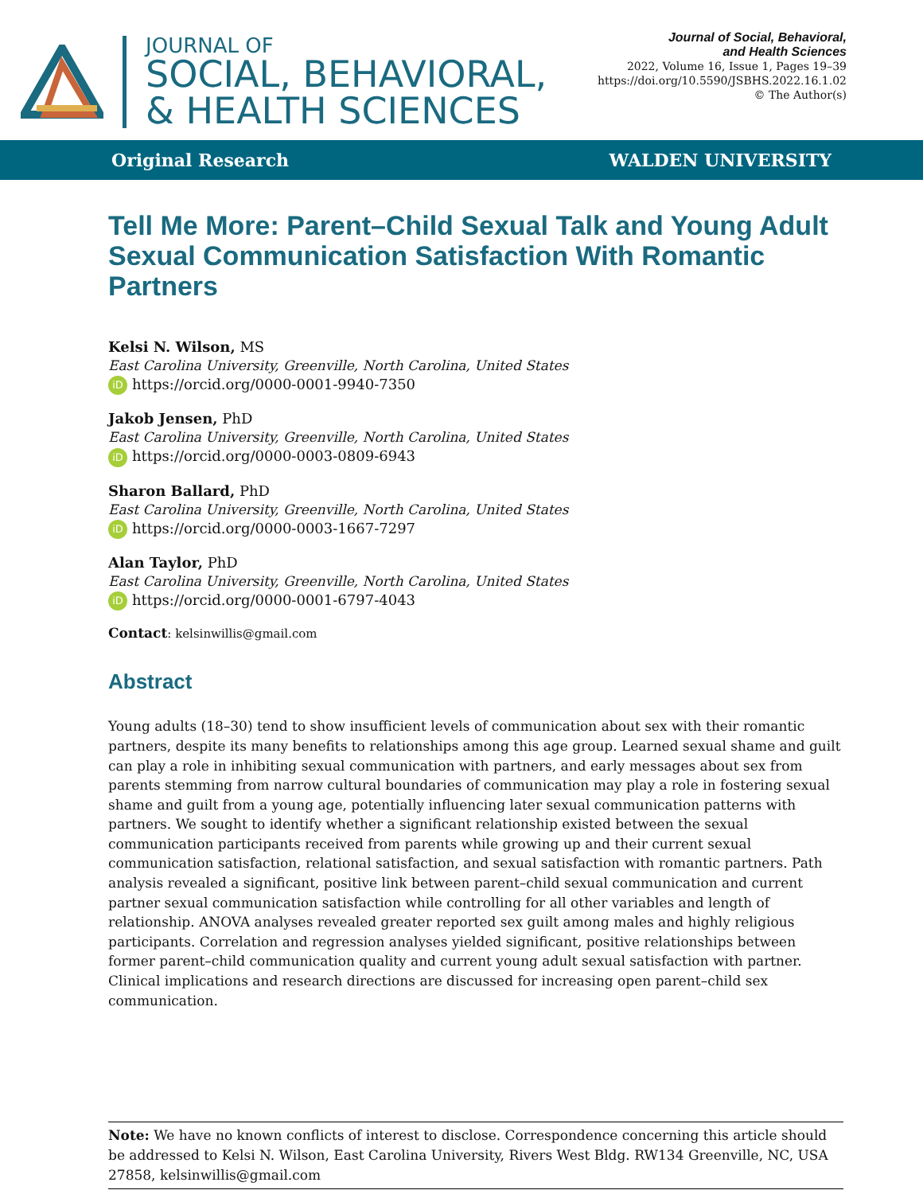JOURNAL OF
SOCIAL, BEHAVIORAL,
& HEALTH SCIENCES
Journal of Social, Behavioral,
and Health Sciences
2022, Volume 16, Issue 1, Pages 19–39
https://doi.org/10.5590/JSBHS.2022.16.1.02
© The Author(s)
Original Research WALDEN UNIVERSITY
Tell Me More: Parent–Child Sexual Talk and Young Adult Sexual Communication Satisfaction With Romantic Partners
Kelsi N. Wilson, MS
East Carolina University, Greenville, North Carolina, United States
iD https://orcid.org/0000-0001-9940-7350
Jakob Jensen, PhD
East Carolina University, Greenville, North Carolina, United States
iD https://orcid.org/0000-0003-0809-6943
Sharon Ballard, PhD
East Carolina University, Greenville, North Carolina, United States
iD https://orcid.org/0000-0003-1667-7297
Alan Taylor, PhD
East Carolina University, Greenville, North Carolina, United States
iD https://orcid.org/0000-0001-6797-4043
Contact: kelsinwillis@gmail.com
Abstract
Young adults (18–30) tend to show insufficient levels of communication about sex with their romantic partners, despite its many benefits to relationships among this age group. Learned sexual shame and guilt can play a role in inhibiting sexual communication with partners, and early messages about sex from parents stemming from narrow cultural boundaries of communication may play a role in fostering sexual shame and guilt from a young age, potentially influencing later sexual communication patterns with partners. We sought to identify whether a significant relationship existed between the sexual communication participants received from parents while growing up and their current sexual communication satisfaction, relational satisfaction, and sexual satisfaction with romantic partners. Path analysis revealed a significant, positive link between parent–child sexual communication and current partner sexual communication satisfaction while controlling for all other variables and length of relationship. ANOVA analyses revealed greater reported sex guilt among males and highly religious participants. Correlation and regression analyses yielded significant, positive relationships between former parent–child communication quality and current young adult sexual satisfaction with partner. Clinical implications and research directions are discussed for increasing open parent–child sex communication.
Note: We have no known conflicts of interest to disclose. Correspondence concerning this article should be addressed to Kelsi N. Wilson, East Carolina University, Rivers West Bldg. RW134 Greenville, NC, USA 27858, kelsinwillis@gmail.com